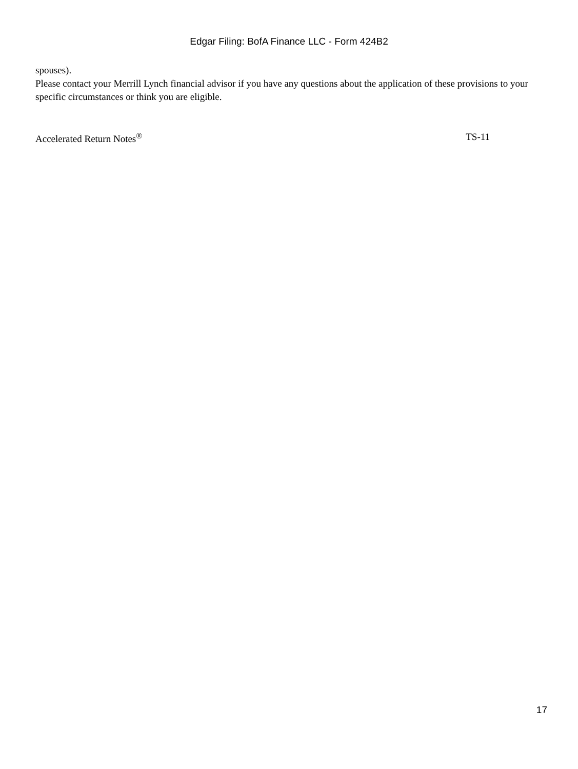Edgar Filing: BofA Finance LLC - Form 424B2
spouses).
Please contact your Merrill Lynch financial advisor if you have any questions about the application of these provisions to your specific circumstances or think you are eligible.
Accelerated Return Notes<sup>®</sup> TS-11
17